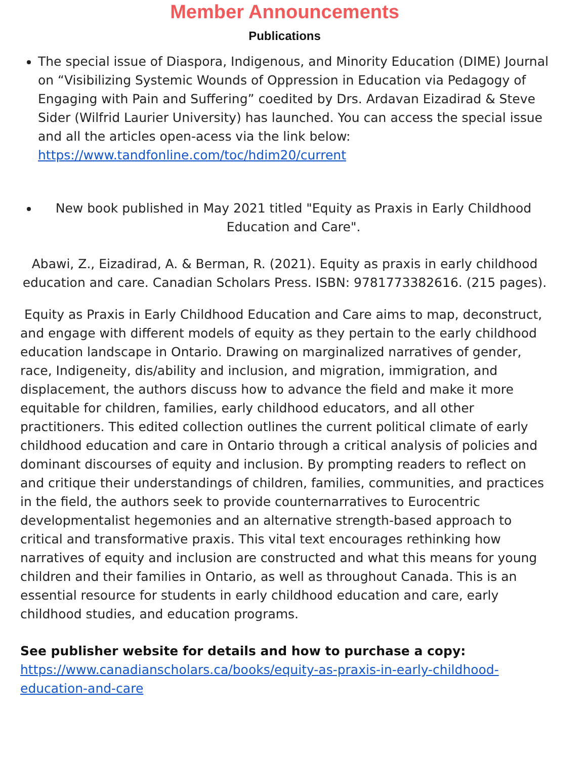Member Announcements
Publications
The special issue of Diaspora, Indigenous, and Minority Education (DIME) Journal on “Visibilizing Systemic Wounds of Oppression in Education via Pedagogy of Engaging with Pain and Suffering” coedited by Drs. Ardavan Eizadirad & Steve Sider (Wilfrid Laurier University) has launched. You can access the special issue and all the articles open-acess via the link below: https://www.tandfonline.com/toc/hdim20/current
New book published in May 2021 titled "Equity as Praxis in Early Childhood Education and Care".
Abawi, Z., Eizadirad, A. & Berman, R. (2021). Equity as praxis in early childhood education and care. Canadian Scholars Press. ISBN: 9781773382616. (215 pages).
Equity as Praxis in Early Childhood Education and Care aims to map, deconstruct, and engage with different models of equity as they pertain to the early childhood education landscape in Ontario. Drawing on marginalized narratives of gender, race, Indigeneity, dis/ability and inclusion, and migration, immigration, and displacement, the authors discuss how to advance the field and make it more equitable for children, families, early childhood educators, and all other practitioners. This edited collection outlines the current political climate of early childhood education and care in Ontario through a critical analysis of policies and dominant discourses of equity and inclusion. By prompting readers to reflect on and critique their understandings of children, families, communities, and practices in the field, the authors seek to provide counternarratives to Eurocentric developmentalist hegemonies and an alternative strength-based approach to critical and transformative praxis. This vital text encourages rethinking how narratives of equity and inclusion are constructed and what this means for young children and their families in Ontario, as well as throughout Canada. This is an essential resource for students in early childhood education and care, early childhood studies, and education programs.
See publisher website for details and how to purchase a copy:
https://www.canadianscholars.ca/books/equity-as-praxis-in-early-childhood-education-and-care